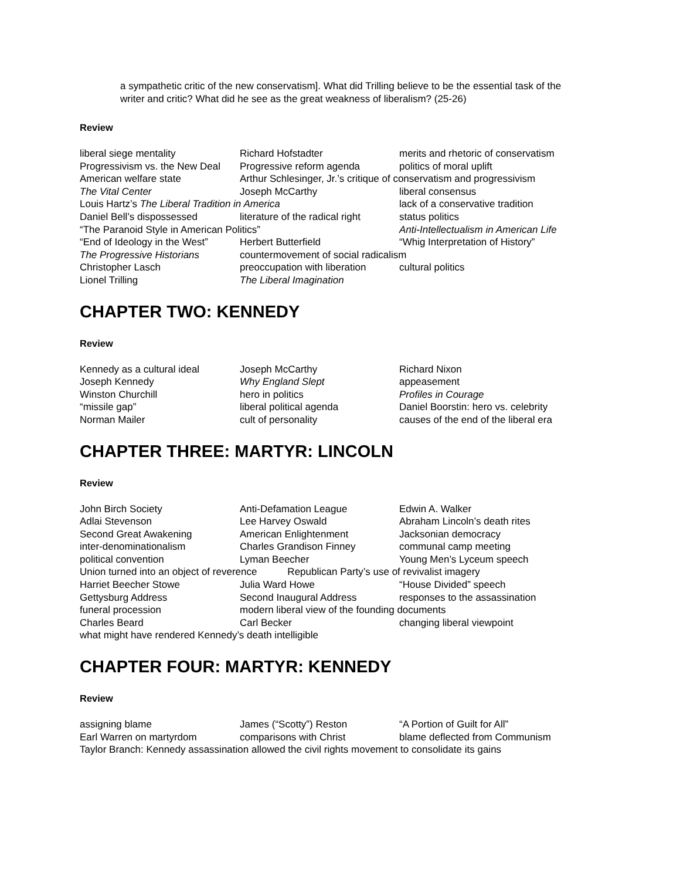a sympathetic critic of the new conservatism]. What did Trilling believe to be the essential task of the writer and critic? What did he see as the great weakness of liberalism? (25-26)
Review
| liberal siege mentality | Richard Hofstadter | merits and rhetoric of conservatism |
| Progressivism vs. the New Deal | Progressive reform agenda | politics of moral uplift |
| American welfare state | Arthur Schlesinger, Jr.’s critique of conservatism and progressivism | |
| The Vital Center | Joseph McCarthy | liberal consensus |
| Louis Hartz’s The Liberal Tradition in America | | lack of a conservative tradition |
| Daniel Bell’s dispossessed | literature of the radical right | status politics |
| “The Paranoid Style in American Politics” | | Anti-Intellectualism in American Life |
| “End of Ideology in the West” | Herbert Butterfield | “Whig Interpretation of History” |
| The Progressive Historians | countermovement of social radicalism | |
| Christopher Lasch | preoccupation with liberation | cultural politics |
| Lionel Trilling | The Liberal Imagination | |
CHAPTER TWO: KENNEDY
Review
| Kennedy as a cultural ideal | Joseph McCarthy | Richard Nixon |
| Joseph Kennedy | Why England Slept | appeasement |
| Winston Churchill | hero in politics | Profiles in Courage |
| “missile gap” | liberal political agenda | Daniel Boorstin: hero vs. celebrity |
| Norman Mailer | cult of personality | causes of the end of the liberal era |
CHAPTER THREE: MARTYR: LINCOLN
Review
| John Birch Society | Anti-Defamation League | Edwin A. Walker |
| Adlai Stevenson | Lee Harvey Oswald | Abraham Lincoln’s death rites |
| Second Great Awakening | American Enlightenment | Jacksonian democracy |
| inter-denominationalism | Charles Grandison Finney | communal camp meeting |
| political convention | Lyman Beecher | Young Men’s Lyceum speech |
| Union turned into an object of reverence Republican Party’s use of revivalist imagery | | |
| Harriet Beecher Stowe | Julia Ward Howe | “House Divided” speech |
| Gettysburg Address | Second Inaugural Address | responses to the assassination |
| funeral procession | modern liberal view of the founding documents | |
| Charles Beard | Carl Becker | changing liberal viewpoint |
| what might have rendered Kennedy’s death intelligible | | |
CHAPTER FOUR: MARTYR: KENNEDY
Review
| assigning blame | James (“Scotty”) Reston | “A Portion of Guilt for All” |
| Earl Warren on martyrdom | comparisons with Christ | blame deflected from Communism |
| Taylor Branch: Kennedy assassination allowed the civil rights movement to consolidate its gains | | |